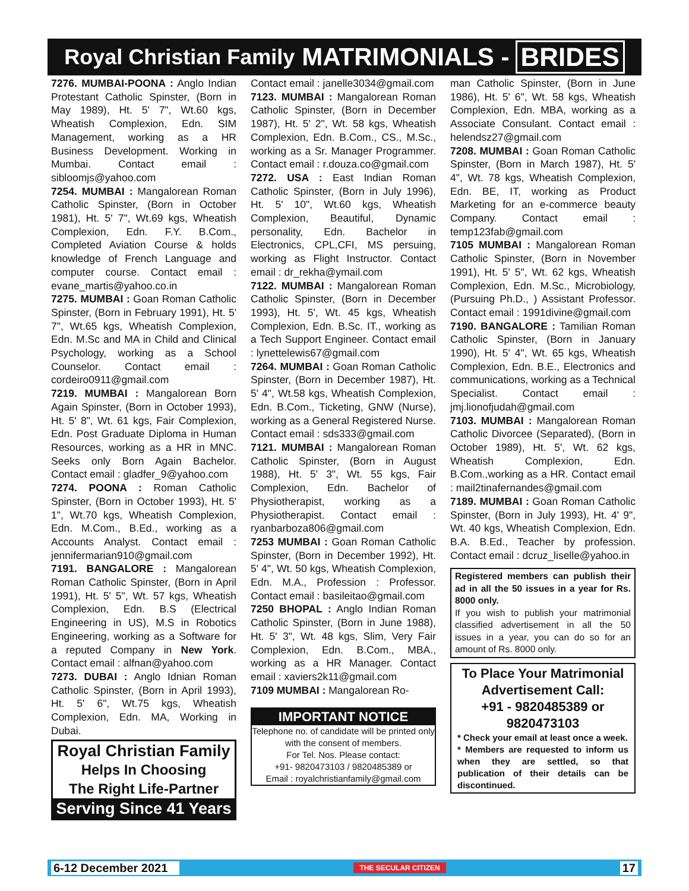Royal Christian Family MATRIMONIALS - BRIDES
7276. MUMBAI-POONA : Anglo Indian Protestant Catholic Spinster, (Born in May 1989), Ht. 5' 7", Wt.60 kgs, Wheatish Complexion, Edn. SIM Management, working as a HR Business Development. Working in Mumbai. Contact email : sibloomjs@yahoo.com
7254. MUMBAI : Mangalorean Roman Catholic Spinster, (Born in October 1981), Ht. 5' 7", Wt.69 kgs, Wheatish Complexion, Edn. F.Y. B.Com., Completed Aviation Course & holds knowledge of French Language and computer course. Contact email : evane_martis@yahoo.co.in
7275. MUMBAI : Goan Roman Catholic Spinster, (Born in February 1991), Ht. 5' 7", Wt.65 kgs, Wheatish Complexion, Edn. M.Sc and MA in Child and Clinical Psychology, working as a School Counselor. Contact email : cordeiro0911@gmail.com
7219. MUMBAI : Mangalorean Born Again Spinster, (Born in October 1993), Ht. 5' 8", Wt. 61 kgs, Fair Complexion, Edn. Post Graduate Diploma in Human Resources, working as a HR in MNC. Seeks only Born Again Bachelor. Contact email : gladfer_9@yahoo.com
7274. POONA : Roman Catholic Spinster, (Born in October 1993), Ht. 5' 1", Wt.70 kgs, Wheatish Complexion, Edn. M.Com., B.Ed., working as a Accounts Analyst. Contact email : jennifermarian910@gmail.com
7191. BANGALORE : Mangalorean Roman Catholic Spinster, (Born in April 1991), Ht. 5' 5", Wt. 57 kgs, Wheatish Complexion, Edn. B.S (Electrical Engineering in US), M.S in Robotics Engineering, working as a Software for a reputed Company in New York. Contact email : alfnan@yahoo.com
7273. DUBAI : Anglo Idnian Roman Catholic Spinster, (Born in April 1993), Ht. 5' 6", Wt.75 kgs, Wheatish Complexion, Edn. MA, Working in Dubai.
Royal Christian Family
Helps In Choosing
The Right Life-Partner
Serving Since 41 Years
Contact email : janelle3034@gmail.com
7123. MUMBAI : Mangalorean Roman Catholic Spinster, (Born in December 1987), Ht. 5' 2", Wt. 58 kgs, Wheatish Complexion, Edn. B.Com., CS., M.Sc., working as a Sr. Manager Programmer. Contact email : r.douza.co@gmail.com
7272. USA : East Indian Roman Catholic Spinster, (Born in July 1996), Ht. 5' 10", Wt.60 kgs, Wheatish Complexion, Beautiful, Dynamic personality, Edn. Bachelor in Electronics, CPL,CFI, MS persuing, working as Flight Instructor. Contact email : dr_rekha@ymail.com
7122. MUMBAI : Mangalorean Roman Catholic Spinster, (Born in December 1993), Ht. 5', Wt. 45 kgs, Wheatish Complexion, Edn. B.Sc. IT., working as a Tech Support Engineer. Contact email : lynettelewis67@gmail.com
7264. MUMBAI : Goan Roman Catholic Spinster, (Born in December 1987), Ht. 5' 4", Wt.58 kgs, Wheatish Complexion, Edn. B.Com., Ticketing, GNW (Nurse), working as a General Registered Nurse. Contact email : sds333@gmail.com
7121. MUMBAI : Mangalorean Roman Catholic Spinster, (Born in August 1988), Ht. 5' 3", Wt. 55 kgs, Fair Complexion, Edn. Bachelor of Physiotherapist, working as a Physiotherapist. Contact email : ryanbarboza806@gmail.com
7253 MUMBAI : Goan Roman Catholic Spinster, (Born in December 1992), Ht. 5' 4", Wt. 50 kgs, Wheatish Complexion, Edn. M.A., Profession : Professor. Contact email : basileitao@gmail.com
7250 BHOPAL : Anglo Indian Roman Catholic Spinster, (Born in June 1988), Ht. 5' 3", Wt. 48 kgs, Slim, Very Fair Complexion, Edn. B.Com., MBA., working as a HR Manager. Contact email : xaviers2k11@gmail.com
7109 MUMBAI : Mangalorean Ro-
IMPORTANT NOTICE
Telephone no. of candidate will be printed only with the consent of members.
For Tel. Nos. Please contact:
+91- 9820473103 / 9820485389 or
Email : royalchristianfamily@gmail.com
man Catholic Spinster, (Born in June 1986), Ht. 5' 6", Wt. 58 kgs, Wheatish Complexion, Edn. MBA, working as a Associate Consulant. Contact email : helendsz27@gmail.com
7208. MUMBAI : Goan Roman Catholic Spinster, (Born in March 1987), Ht. 5' 4", Wt. 78 kgs, Wheatish Complexion, Edn. BE, IT, working as Product Marketing for an e-commerce beauty Company. Contact email : temp123fab@gmail.com
7105 MUMBAI : Mangalorean Roman Catholic Spinster, (Born in November 1991), Ht. 5' 5", Wt. 62 kgs, Wheatish Complexion, Edn. M.Sc., Microbiology, (Pursuing Ph.D., ) Assistant Professor. Contact email : 1991divine@gmail.com
7190. BANGALORE : Tamilian Roman Catholic Spinster, (Born in January 1990), Ht. 5' 4", Wt. 65 kgs, Wheatish Complexion, Edn. B.E., Electronics and communications, working as a Technical Specialist. Contact email : jmj.lionofjudah@gmail.com
7103. MUMBAI : Mangalorean Roman Catholic Divorcee (Separated), (Born in October 1989), Ht. 5', Wt. 62 kgs, Wheatish Complexion, Edn. B.Com.,working as a HR. Contact email : mail2tinafernandes@gmail.com
7189. MUMBAI : Goan Roman Catholic Spinster, (Born in July 1993), Ht. 4' 9", Wt. 40 kgs, Wheatish Complexion, Edn. B.A. B.Ed., Teacher by profession. Contact email : dcruz_liselle@yahoo.in
Registered members can publish their ad in all the 50 issues in a year for Rs. 8000 only.
If you wish to publish your matrimonial classified advertisement in all the 50 issues in a year, you can do so for an amount of Rs. 8000 only.
To Place Your Matrimonial Advertisement Call:
+91 - 9820485389 or 9820473103
* Check your email at least once a week.
* Members are requested to inform us when they are settled, so that publication of their details can be discontinued.
6-12 December 2021 THE SECULAR CITIZEN 17